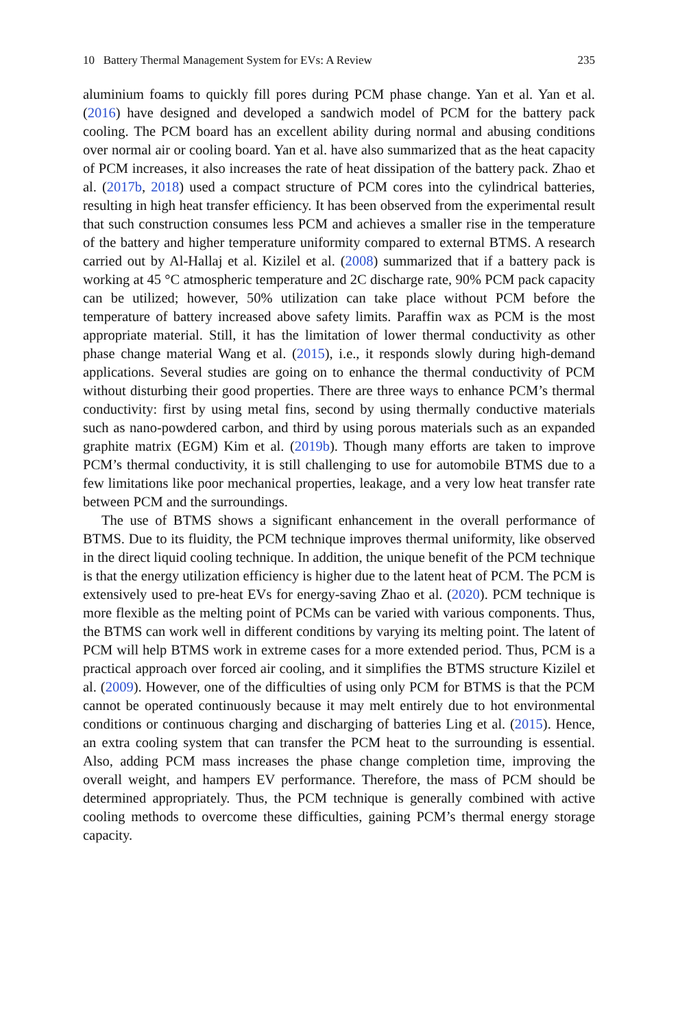10 Battery Thermal Management System for EVs: A Review 235
aluminium foams to quickly fill pores during PCM phase change. Yan et al. Yan et al. (2016) have designed and developed a sandwich model of PCM for the battery pack cooling. The PCM board has an excellent ability during normal and abusing conditions over normal air or cooling board. Yan et al. have also summarized that as the heat capacity of PCM increases, it also increases the rate of heat dissipation of the battery pack. Zhao et al. (2017b, 2018) used a compact structure of PCM cores into the cylindrical batteries, resulting in high heat transfer efficiency. It has been observed from the experimental result that such construction consumes less PCM and achieves a smaller rise in the temperature of the battery and higher temperature uniformity compared to external BTMS. A research carried out by Al-Hallaj et al. Kizilel et al. (2008) summarized that if a battery pack is working at 45 °C atmospheric temperature and 2C discharge rate, 90% PCM pack capacity can be utilized; however, 50% utilization can take place without PCM before the temperature of battery increased above safety limits. Paraffin wax as PCM is the most appropriate material. Still, it has the limitation of lower thermal conductivity as other phase change material Wang et al. (2015), i.e., it responds slowly during high-demand applications. Several studies are going on to enhance the thermal conductivity of PCM without disturbing their good properties. There are three ways to enhance PCM’s thermal conductivity: first by using metal fins, second by using thermally conductive materials such as nano-powdered carbon, and third by using porous materials such as an expanded graphite matrix (EGM) Kim et al. (2019b). Though many efforts are taken to improve PCM’s thermal conductivity, it is still challenging to use for automobile BTMS due to a few limitations like poor mechanical properties, leakage, and a very low heat transfer rate between PCM and the surroundings.
The use of BTMS shows a significant enhancement in the overall performance of BTMS. Due to its fluidity, the PCM technique improves thermal uniformity, like observed in the direct liquid cooling technique. In addition, the unique benefit of the PCM technique is that the energy utilization efficiency is higher due to the latent heat of PCM. The PCM is extensively used to pre-heat EVs for energy-saving Zhao et al. (2020). PCM technique is more flexible as the melting point of PCMs can be varied with various components. Thus, the BTMS can work well in different conditions by varying its melting point. The latent of PCM will help BTMS work in extreme cases for a more extended period. Thus, PCM is a practical approach over forced air cooling, and it simplifies the BTMS structure Kizilel et al. (2009). However, one of the difficulties of using only PCM for BTMS is that the PCM cannot be operated continuously because it may melt entirely due to hot environmental conditions or continuous charging and discharging of batteries Ling et al. (2015). Hence, an extra cooling system that can transfer the PCM heat to the surrounding is essential. Also, adding PCM mass increases the phase change completion time, improving the overall weight, and hampers EV performance. Therefore, the mass of PCM should be determined appropriately. Thus, the PCM technique is generally combined with active cooling methods to overcome these difficulties, gaining PCM’s thermal energy storage capacity.